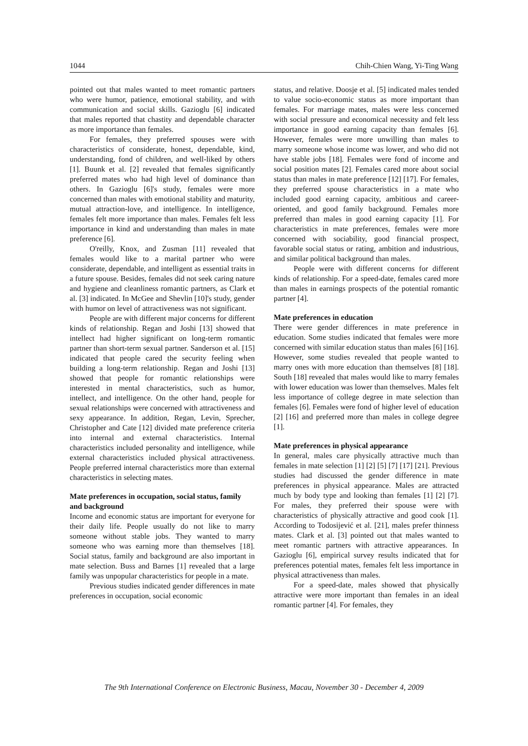1044 Chih-Chien Wang, Yi-Ting Wang
pointed out that males wanted to meet romantic partners who were humor, patience, emotional stability, and with communication and social skills. Gazioglu [6] indicated that males reported that chastity and dependable character as more importance than females.
For females, they preferred spouses were with characteristics of considerate, honest, dependable, kind, understanding, fond of children, and well-liked by others [1]. Buunk et al. [2] revealed that females significantly preferred mates who had high level of dominance than others. In Gazioglu [6]'s study, females were more concerned than males with emotional stability and maturity, mutual attraction-love, and intelligence. In intelligence, females felt more importance than males. Females felt less importance in kind and understanding than males in mate preference [6].
O'reilly, Knox, and Zusman [11] revealed that females would like to a marital partner who were considerate, dependable, and intelligent as essential traits in a future spouse. Besides, females did not seek caring nature and hygiene and cleanliness romantic partners, as Clark et al. [3] indicated. In McGee and Shevlin [10]'s study, gender with humor on level of attractiveness was not significant.
People are with different major concerns for different kinds of relationship. Regan and Joshi [13] showed that intellect had higher significant on long-term romantic partner than short-term sexual partner. Sanderson et al. [15] indicated that people cared the security feeling when building a long-term relationship. Regan and Joshi [13] showed that people for romantic relationships were interested in mental characteristics, such as humor, intellect, and intelligence. On the other hand, people for sexual relationships were concerned with attractiveness and sexy appearance. In addition, Regan, Levin, Sprecher, Christopher and Cate [12] divided mate preference criteria into internal and external characteristics. Internal characteristics included personality and intelligence, while external characteristics included physical attractiveness. People preferred internal characteristics more than external characteristics in selecting mates.
Mate preferences in occupation, social status, family and background
Income and economic status are important for everyone for their daily life. People usually do not like to marry someone without stable jobs. They wanted to marry someone who was earning more than themselves [18]. Social status, family and background are also important in mate selection. Buss and Barnes [1] revealed that a large family was unpopular characteristics for people in a mate.
Previous studies indicated gender differences in mate preferences in occupation, social economic
status, and relative. Doosje et al. [5] indicated males tended to value socio-economic status as more important than females. For marriage mates, males were less concerned with social pressure and economical necessity and felt less importance in good earning capacity than females [6]. However, females were more unwilling than males to marry someone whose income was lower, and who did not have stable jobs [18]. Females were fond of income and social position mates [2]. Females cared more about social status than males in mate preference [12] [17]. For females, they preferred spouse characteristics in a mate who included good earning capacity, ambitious and career-oriented, and good family background. Females more preferred than males in good earning capacity [1]. For characteristics in mate preferences, females were more concerned with sociability, good financial prospect, favorable social status or rating, ambition and industrious, and similar political background than males.
People were with different concerns for different kinds of relationship. For a speed-date, females cared more than males in earnings prospects of the potential romantic partner [4].
Mate preferences in education
There were gender differences in mate preference in education. Some studies indicated that females were more concerned with similar education status than males [6] [16]. However, some studies revealed that people wanted to marry ones with more education than themselves [8] [18]. South [18] revealed that males would like to marry females with lower education was lower than themselves. Males felt less importance of college degree in mate selection than females [6]. Females were fond of higher level of education [2] [16] and preferred more than males in college degree [1].
Mate preferences in physical appearance
In general, males care physically attractive much than females in mate selection [1] [2] [5] [7] [17] [21]. Previous studies had discussed the gender difference in mate preferences in physical appearance. Males are attracted much by body type and looking than females [1] [2] [7]. For males, they preferred their spouse were with characteristics of physically attractive and good cook [1]. According to Todosijević et al. [21], males prefer thinness mates. Clark et al. [3] pointed out that males wanted to meet romantic partners with attractive appearances. In Gazioglu [6], empirical survey results indicated that for preferences potential mates, females felt less importance in physical attractiveness than males.
For a speed-date, males showed that physically attractive were more important than females in an ideal romantic partner [4]. For females, they
The 9th International Conference on Electronic Business, Macau, November 30 - December 4, 2009